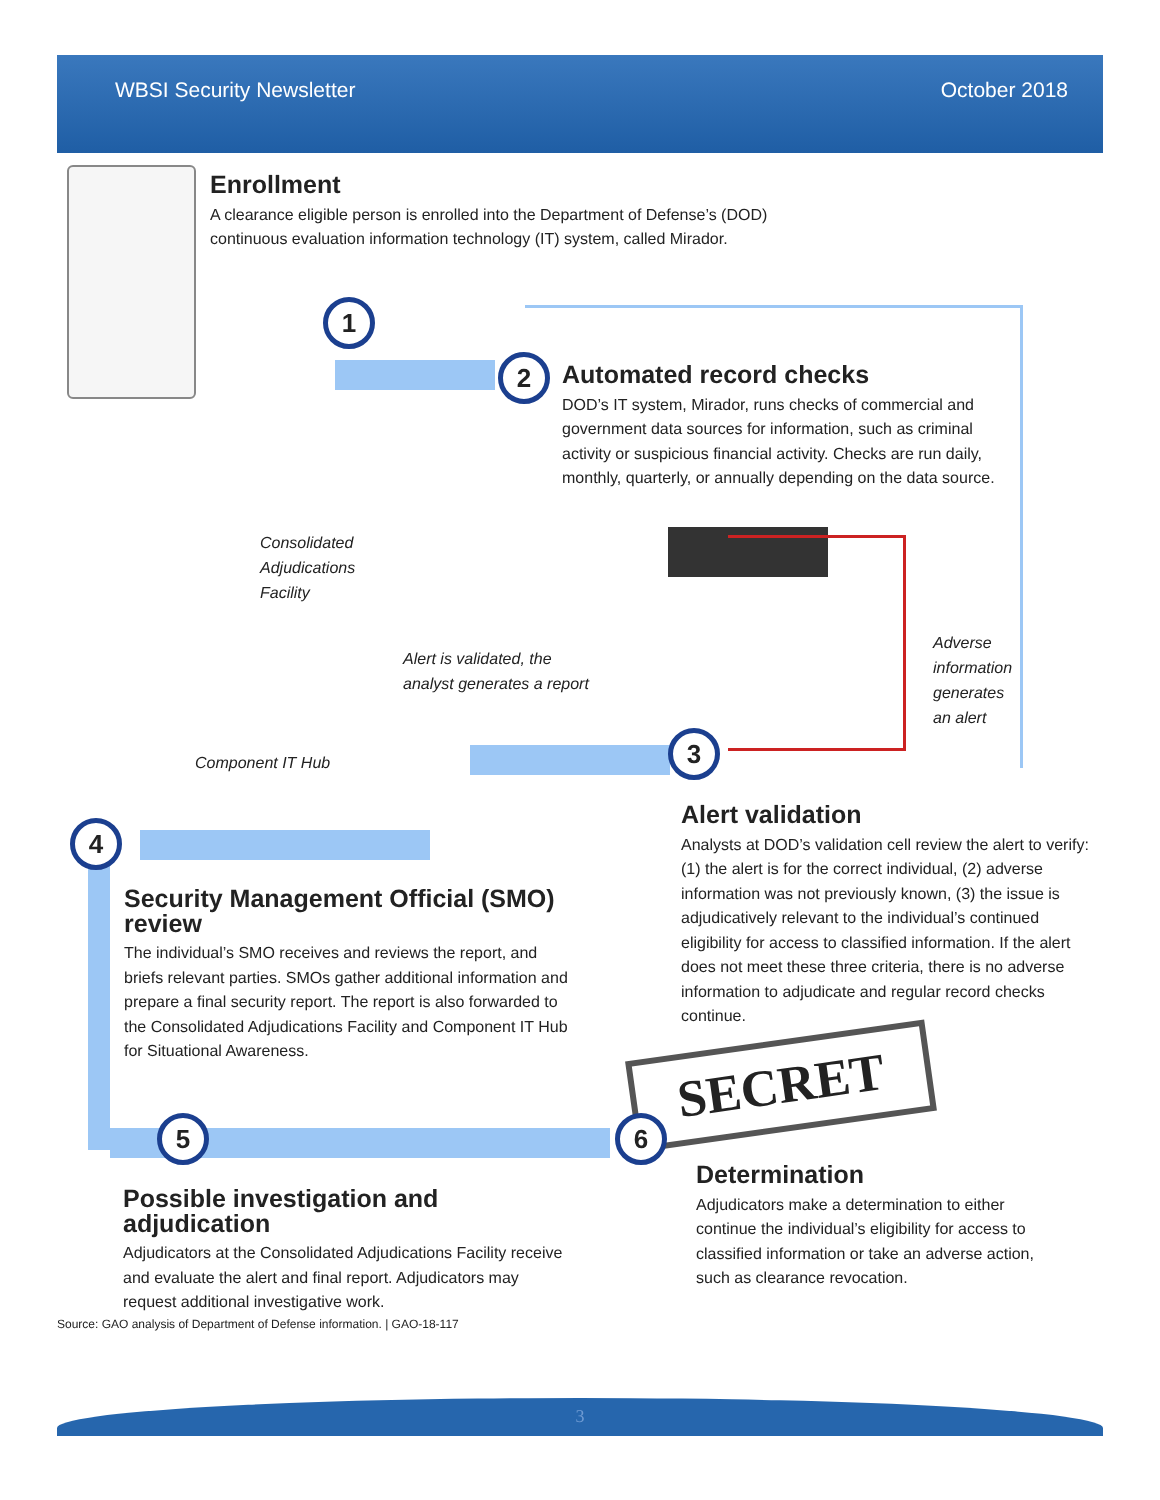WBSI Security Newsletter October 2018
Enrollment
A clearance eligible person is enrolled into the Department of Defense’s (DOD) continuous evaluation information technology (IT) system, called Mirador.
1
2
Automated record checks
DOD’s IT system, Mirador, runs checks of commercial and government data sources for information, such as criminal activity or suspicious financial activity. Checks are run daily, monthly, quarterly, or annually depending on the data source.
Consolidated
Adjudications
Facility
Alert is validated, the
analyst generates a report
Adverse
information
generates
an alert
Component IT Hub
3
Alert validation
Analysts at DOD’s validation cell review the alert to verify: (1) the alert is for the correct individual, (2) adverse information was not previously known, (3) the issue is adjudicatively relevant to the individual’s continued eligibility for access to classified information. If the alert does not meet these three criteria, there is no adverse information to adjudicate and regular record checks continue.
4
Security Management Official (SMO) review
The individual’s SMO receives and reviews the report, and briefs relevant parties. SMOs gather additional information and prepare a final security report. The report is also forwarded to the Consolidated Adjudications Facility and Component IT Hub for Situational Awareness.
SECRET
5 6
Determination
Adjudicators make a determination to either continue the individual’s eligibility for access to classified information or take an adverse action, such as clearance revocation.
Possible investigation and adjudication
Adjudicators at the Consolidated Adjudications Facility receive and evaluate the alert and final report. Adjudicators may request additional investigative work.
Source: GAO analysis of Department of Defense information. | GAO-18-117
3